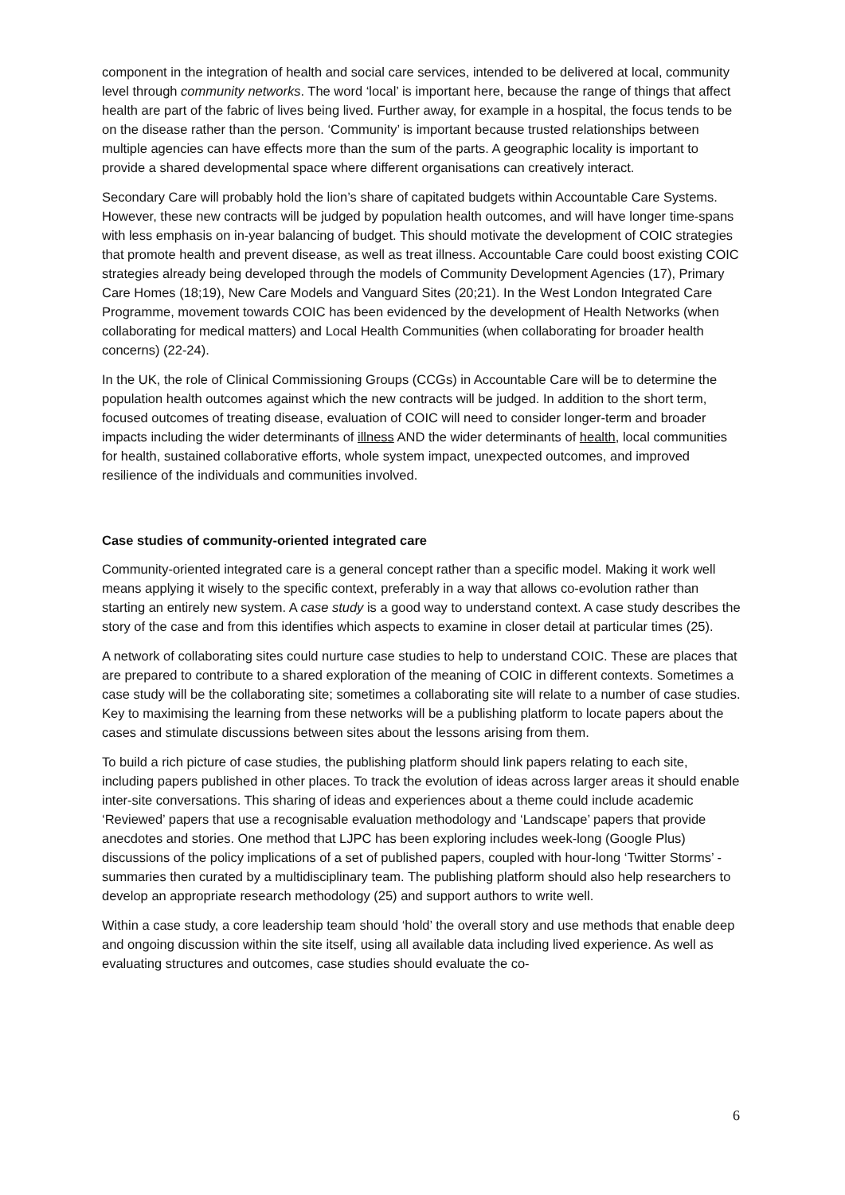component in the integration of health and social care services, intended to be delivered at local, community level through community networks. The word ‘local’ is important here, because the range of things that affect health are part of the fabric of lives being lived. Further away, for example in a hospital, the focus tends to be on the disease rather than the person. ‘Community’ is important because trusted relationships between multiple agencies can have effects more than the sum of the parts. A geographic locality is important to provide a shared developmental space where different organisations can creatively interact.
Secondary Care will probably hold the lion’s share of capitated budgets within Accountable Care Systems. However, these new contracts will be judged by population health outcomes, and will have longer time-spans with less emphasis on in-year balancing of budget. This should motivate the development of COIC strategies that promote health and prevent disease, as well as treat illness. Accountable Care could boost existing COIC strategies already being developed through the models of Community Development Agencies (17), Primary Care Homes (18;19), New Care Models and Vanguard Sites (20;21). In the West London Integrated Care Programme, movement towards COIC has been evidenced by the development of Health Networks (when collaborating for medical matters) and Local Health Communities (when collaborating for broader health concerns) (22-24).
In the UK, the role of Clinical Commissioning Groups (CCGs) in Accountable Care will be to determine the population health outcomes against which the new contracts will be judged. In addition to the short term, focused outcomes of treating disease, evaluation of COIC will need to consider longer-term and broader impacts including the wider determinants of illness AND the wider determinants of health, local communities for health, sustained collaborative efforts, whole system impact, unexpected outcomes, and improved resilience of the individuals and communities involved.
Case studies of community-oriented integrated care
Community-oriented integrated care is a general concept rather than a specific model. Making it work well means applying it wisely to the specific context, preferably in a way that allows co-evolution rather than starting an entirely new system. A case study is a good way to understand context. A case study describes the story of the case and from this identifies which aspects to examine in closer detail at particular times (25).
A network of collaborating sites could nurture case studies to help to understand COIC. These are places that are prepared to contribute to a shared exploration of the meaning of COIC in different contexts. Sometimes a case study will be the collaborating site; sometimes a collaborating site will relate to a number of case studies. Key to maximising the learning from these networks will be a publishing platform to locate papers about the cases and stimulate discussions between sites about the lessons arising from them.
To build a rich picture of case studies, the publishing platform should link papers relating to each site, including papers published in other places. To track the evolution of ideas across larger areas it should enable inter-site conversations. This sharing of ideas and experiences about a theme could include academic ‘Reviewed’ papers that use a recognisable evaluation methodology and ‘Landscape’ papers that provide anecdotes and stories. One method that LJPC has been exploring includes week-long (Google Plus) discussions of the policy implications of a set of published papers, coupled with hour-long ‘Twitter Storms’ - summaries then curated by a multidisciplinary team. The publishing platform should also help researchers to develop an appropriate research methodology (25) and support authors to write well.
Within a case study, a core leadership team should ‘hold’ the overall story and use methods that enable deep and ongoing discussion within the site itself, using all available data including lived experience. As well as evaluating structures and outcomes, case studies should evaluate the co-
6